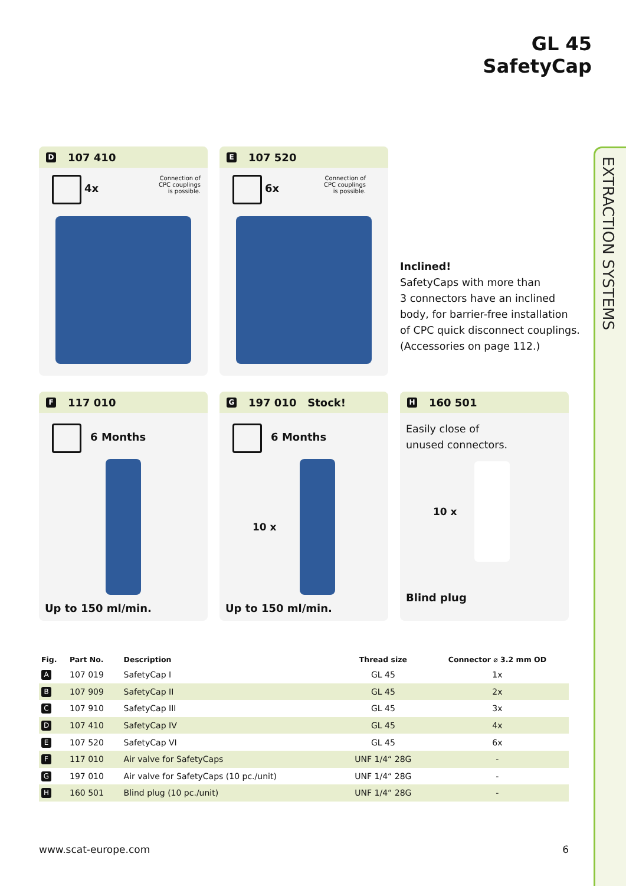EXTRACTION SYSTEMS
GL 45
SafetyCap
D 107 410
4x
Connection of
CPC couplings
is possible.
E 107 520
6x
Connection of
CPC couplings
is possible.
Inclined!
SafetyCaps with more than
3 connectors have an inclined
body, for barrier-free installation
of CPC quick disconnect couplings.
(Accessories on page 112.)
F 117 010
6 Months
Up to 150 ml/min.
G 197 010 Stock!
6 Months
10 x
Up to 150 ml/min.
H 160 501
Easily close of
unused connectors.
10 x
Blind plug
| Fig. | Part No. | Description | Thread size | Connector ⌀ 3.2 mm OD |
| --- | --- | --- | --- | --- |
| A | 107 019 | SafetyCap I | GL 45 | 1x |
| B | 107 909 | SafetyCap II | GL 45 | 2x |
| C | 107 910 | SafetyCap III | GL 45 | 3x |
| D | 107 410 | SafetyCap IV | GL 45 | 4x |
| E | 107 520 | SafetyCap VI | GL 45 | 6x |
| F | 117 010 | Air valve for SafetyCaps | UNF 1/4“ 28G | - |
| G | 197 010 | Air valve for SafetyCaps (10 pc./unit) | UNF 1/4“ 28G | - |
| H | 160 501 | Blind plug (10 pc./unit) | UNF 1/4“ 28G | - |
www.scat-europe.com 6